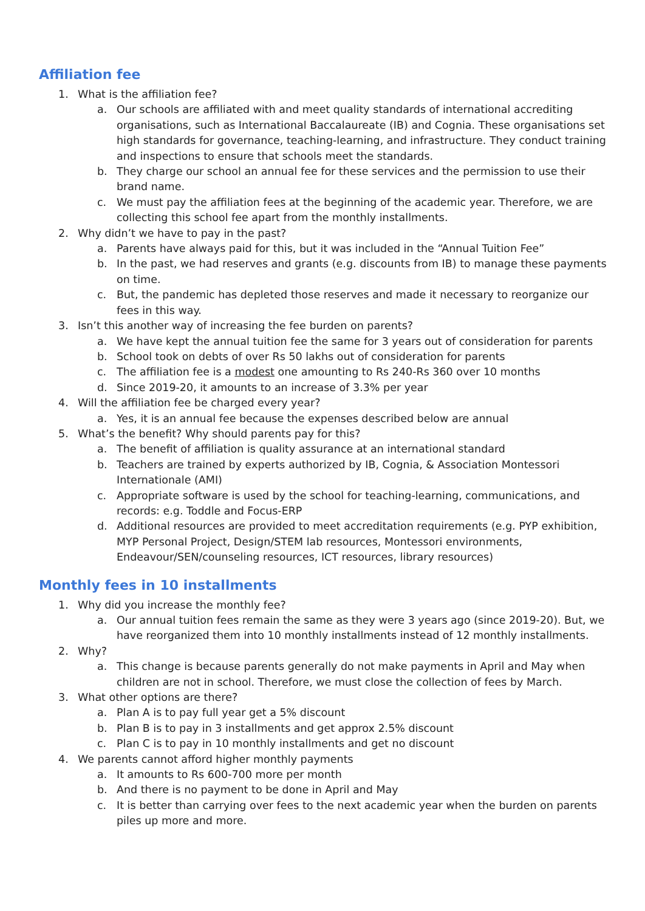Affiliation fee
1. What is the affiliation fee?
a. Our schools are affiliated with and meet quality standards of international accrediting organisations, such as International Baccalaureate (IB) and Cognia. These organisations set high standards for governance, teaching-learning, and infrastructure. They conduct training and inspections to ensure that schools meet the standards.
b. They charge our school an annual fee for these services and the permission to use their brand name.
c. We must pay the affiliation fees at the beginning of the academic year. Therefore, we are collecting this school fee apart from the monthly installments.
2. Why didn’t we have to pay in the past?
a. Parents have always paid for this, but it was included in the “Annual Tuition Fee”
b. In the past, we had reserves and grants (e.g. discounts from IB) to manage these payments on time.
c. But, the pandemic has depleted those reserves and made it necessary to reorganize our fees in this way.
3. Isn’t this another way of increasing the fee burden on parents?
a. We have kept the annual tuition fee the same for 3 years out of consideration for parents
b. School took on debts of over Rs 50 lakhs out of consideration for parents
c. The affiliation fee is a modest one amounting to Rs 240-Rs 360 over 10 months
d. Since 2019-20, it amounts to an increase of 3.3% per year
4. Will the affiliation fee be charged every year?
a. Yes, it is an annual fee because the expenses described below are annual
5. What’s the benefit? Why should parents pay for this?
a. The benefit of affiliation is quality assurance at an international standard
b. Teachers are trained by experts authorized by IB, Cognia, & Association Montessori Internationale (AMI)
c. Appropriate software is used by the school for teaching-learning, communications, and records: e.g. Toddle and Focus-ERP
d. Additional resources are provided to meet accreditation requirements (e.g. PYP exhibition, MYP Personal Project, Design/STEM lab resources, Montessori environments, Endeavour/SEN/counseling resources, ICT resources, library resources)
Monthly fees in 10 installments
1. Why did you increase the monthly fee?
a. Our annual tuition fees remain the same as they were 3 years ago (since 2019-20). But, we have reorganized them into 10 monthly installments instead of 12 monthly installments.
2. Why?
a. This change is because parents generally do not make payments in April and May when children are not in school. Therefore, we must close the collection of fees by March.
3. What other options are there?
a. Plan A is to pay full year get a 5% discount
b. Plan B is to pay in 3 installments and get approx 2.5% discount
c. Plan C is to pay in 10 monthly installments and get no discount
4. We parents cannot afford higher monthly payments
a. It amounts to Rs 600-700 more per month
b. And there is no payment to be done in April and May
c. It is better than carrying over fees to the next academic year when the burden on parents piles up more and more.